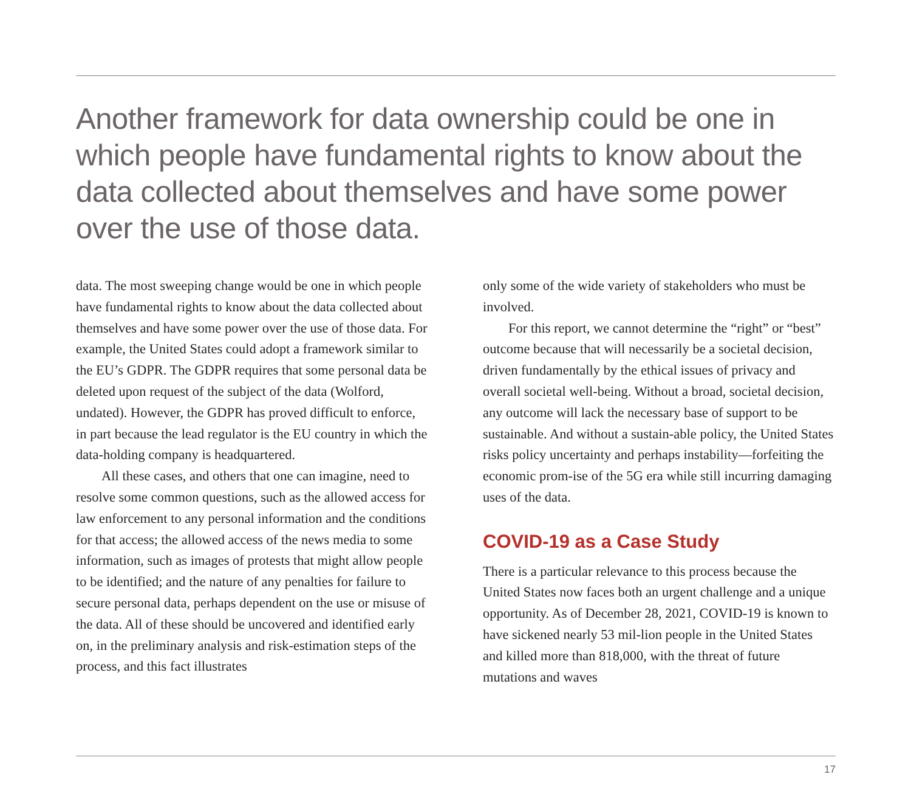Another framework for data ownership could be one in which people have fundamental rights to know about the data collected about themselves and have some power over the use of those data.
data. The most sweeping change would be one in which people have fundamental rights to know about the data collected about themselves and have some power over the use of those data. For example, the United States could adopt a framework similar to the EU’s GDPR. The GDPR requires that some personal data be deleted upon request of the subject of the data (Wolford, undated). However, the GDPR has proved difficult to enforce, in part because the lead regulator is the EU country in which the data-holding company is headquartered.
All these cases, and others that one can imagine, need to resolve some common questions, such as the allowed access for law enforcement to any personal information and the conditions for that access; the allowed access of the news media to some information, such as images of protests that might allow people to be identified; and the nature of any penalties for failure to secure personal data, perhaps dependent on the use or misuse of the data. All of these should be uncovered and identified early on, in the preliminary analysis and risk-estimation steps of the process, and this fact illustrates
only some of the wide variety of stakeholders who must be involved.
For this report, we cannot determine the “right” or “best” outcome because that will necessarily be a societal decision, driven fundamentally by the ethical issues of privacy and overall societal well-being. Without a broad, societal decision, any outcome will lack the necessary base of support to be sustainable. And without a sustain-able policy, the United States risks policy uncertainty and perhaps instability—forfeiting the economic prom-ise of the 5G era while still incurring damaging uses of the data.
COVID-19 as a Case Study
There is a particular relevance to this process because the United States now faces both an urgent challenge and a unique opportunity. As of December 28, 2021, COVID-19 is known to have sickened nearly 53 mil-lion people in the United States and killed more than 818,000, with the threat of future mutations and waves
17